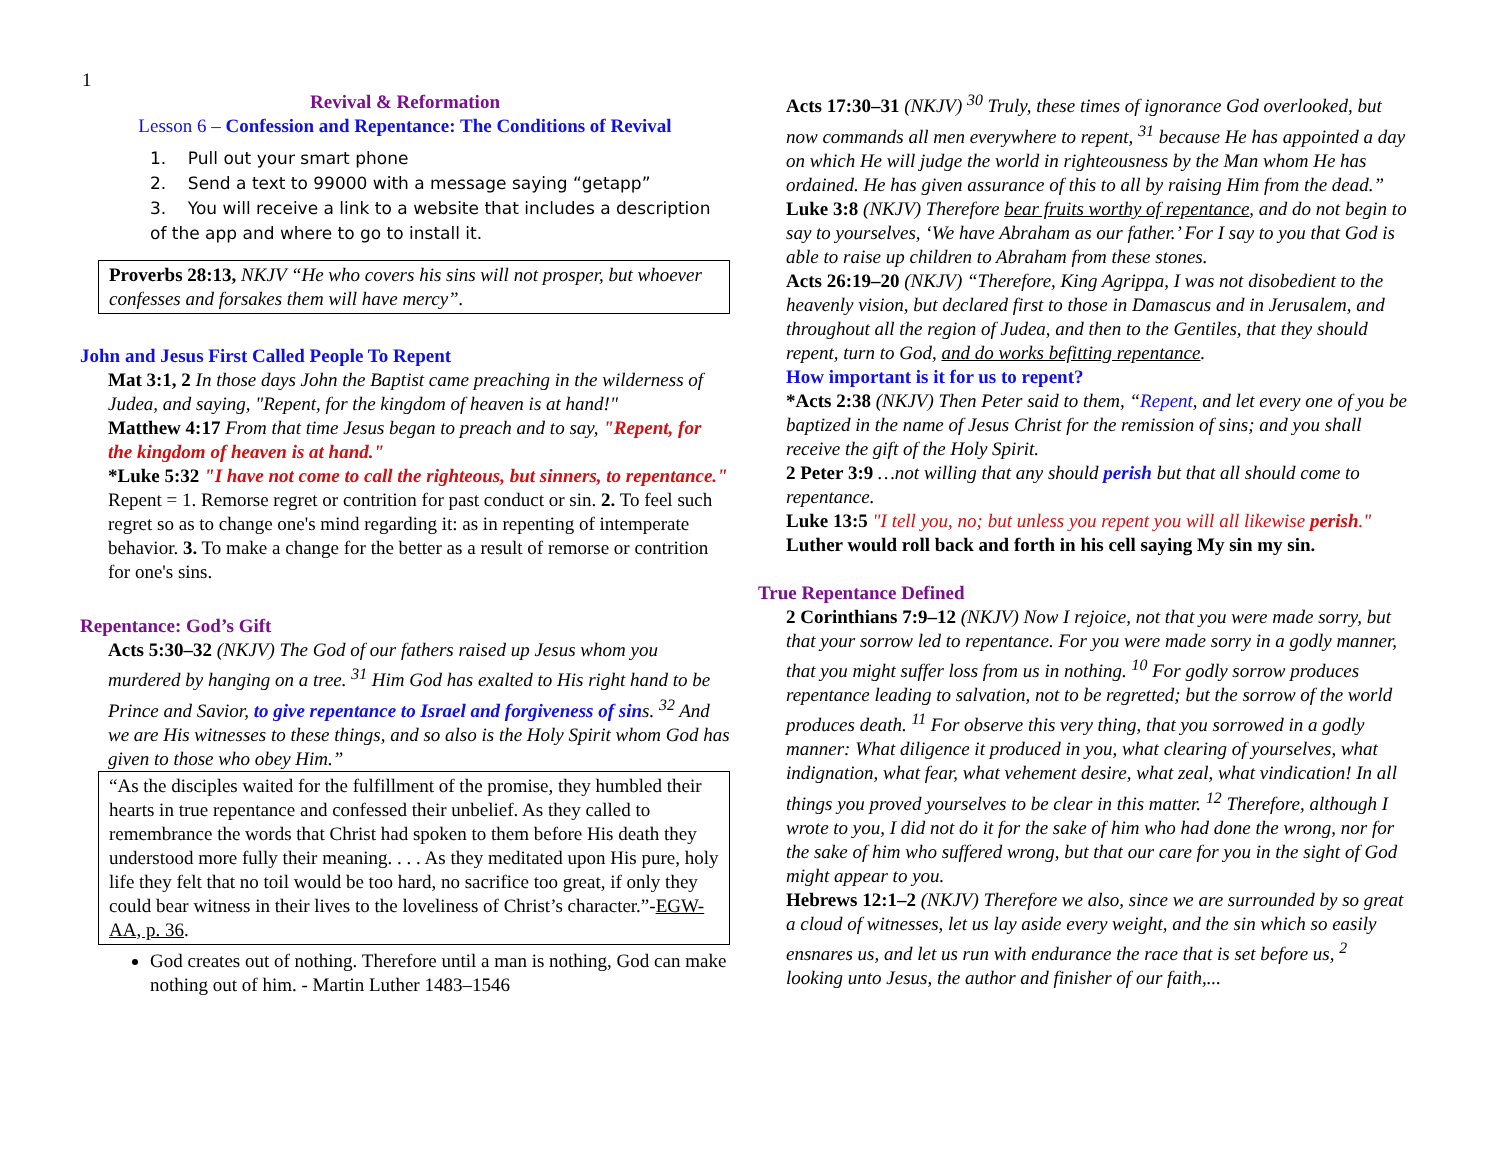1
Revival & Reformation
Lesson 6 – Confession and Repentance: The Conditions of Revival
1. Pull out your smart phone
2. Send a text to 99000 with a message saying “getapp”
3. You will receive a link to a website that includes a description of the app and where to go to install it.
Proverbs 28:13, NKJV “He who covers his sins will not prosper, but whoever confesses and forsakes them will have mercy”.
John and Jesus First Called People To Repent
Mat 3:1, 2 In those days John the Baptist came preaching in the wilderness of Judea, and saying, "Repent, for the kingdom of heaven is at hand!"
Matthew 4:17 From that time Jesus began to preach and to say, "Repent, for the kingdom of heaven is at hand."
*Luke 5:32 "I have not come to call the righteous, but sinners, to repentance."
Repent = 1. Remorse regret or contrition for past conduct or sin. 2. To feel such regret so as to change one's mind regarding it: as in repenting of intemperate behavior. 3. To make a change for the better as a result of remorse or contrition for one's sins.
Repentance: God’s Gift
Acts 5:30–32 (NKJV) The God of our fathers raised up Jesus whom you murdered by hanging on a tree. <sup>31</sup> Him God has exalted to His right hand to be Prince and Savior, to give repentance to Israel and forgiveness of sins. <sup>32</sup> And we are His witnesses to these things, and so also is the Holy Spirit whom God has given to those who obey Him.”
“As the disciples waited for the fulfillment of the promise, they humbled their hearts in true repentance and confessed their unbelief. As they called to remembrance the words that Christ had spoken to them before His death they understood more fully their meaning. . . . As they meditated upon His pure, holy life they felt that no toil would be too hard, no sacrifice too great, if only they could bear witness in their lives to the loveliness of Christ’s character.”-EGW- AA, p. 36.
God creates out of nothing. Therefore until a man is nothing, God can make nothing out of him. - Martin Luther 1483–1546
Acts 17:30–31 (NKJV) <sup>30</sup> Truly, these times of ignorance God overlooked, but now commands all men everywhere to repent, <sup>31</sup> because He has appointed a day on which He will judge the world in righteousness by the Man whom He has ordained. He has given assurance of this to all by raising Him from the dead.”
Luke 3:8 (NKJV) Therefore bear fruits worthy of repentance, and do not begin to say to yourselves, ‘We have Abraham as our father.’ For I say to you that God is able to raise up children to Abraham from these stones.
Acts 26:19–20 (NKJV) “Therefore, King Agrippa, I was not disobedient to the heavenly vision, but declared first to those in Damascus and in Jerusalem, and throughout all the region of Judea, and then to the Gentiles, that they should repent, turn to God, and do works befitting repentance.
How important is it for us to repent?
*Acts 2:38 (NKJV) Then Peter said to them, “Repent, and let every one of you be baptized in the name of Jesus Christ for the remission of sins; and you shall receive the gift of the Holy Spirit.
2 Peter 3:9 …not willing that any should perish but that all should come to repentance.
Luke 13:5 "I tell you, no; but unless you repent you will all likewise perish."
Luther would roll back and forth in his cell saying My sin my sin.
True Repentance Defined
2 Corinthians 7:9–12 (NKJV) Now I rejoice, not that you were made sorry, but that your sorrow led to repentance. For you were made sorry in a godly manner, that you might suffer loss from us in nothing. <sup>10</sup> For godly sorrow produces repentance leading to salvation, not to be regretted; but the sorrow of the world produces death. <sup>11</sup> For observe this very thing, that you sorrowed in a godly manner: What diligence it produced in you, what clearing of yourselves, what indignation, what fear, what vehement desire, what zeal, what vindication! In all things you proved yourselves to be clear in this matter. <sup>12</sup> Therefore, although I wrote to you, I did not do it for the sake of him who had done the wrong, nor for the sake of him who suffered wrong, but that our care for you in the sight of God might appear to you.
Hebrews 12:1–2 (NKJV) Therefore we also, since we are surrounded by so great a cloud of witnesses, let us lay aside every weight, and the sin which so easily ensnares us, and let us run with endurance the race that is set before us, <sup>2</sup> looking unto Jesus, the author and finisher of our faith,...